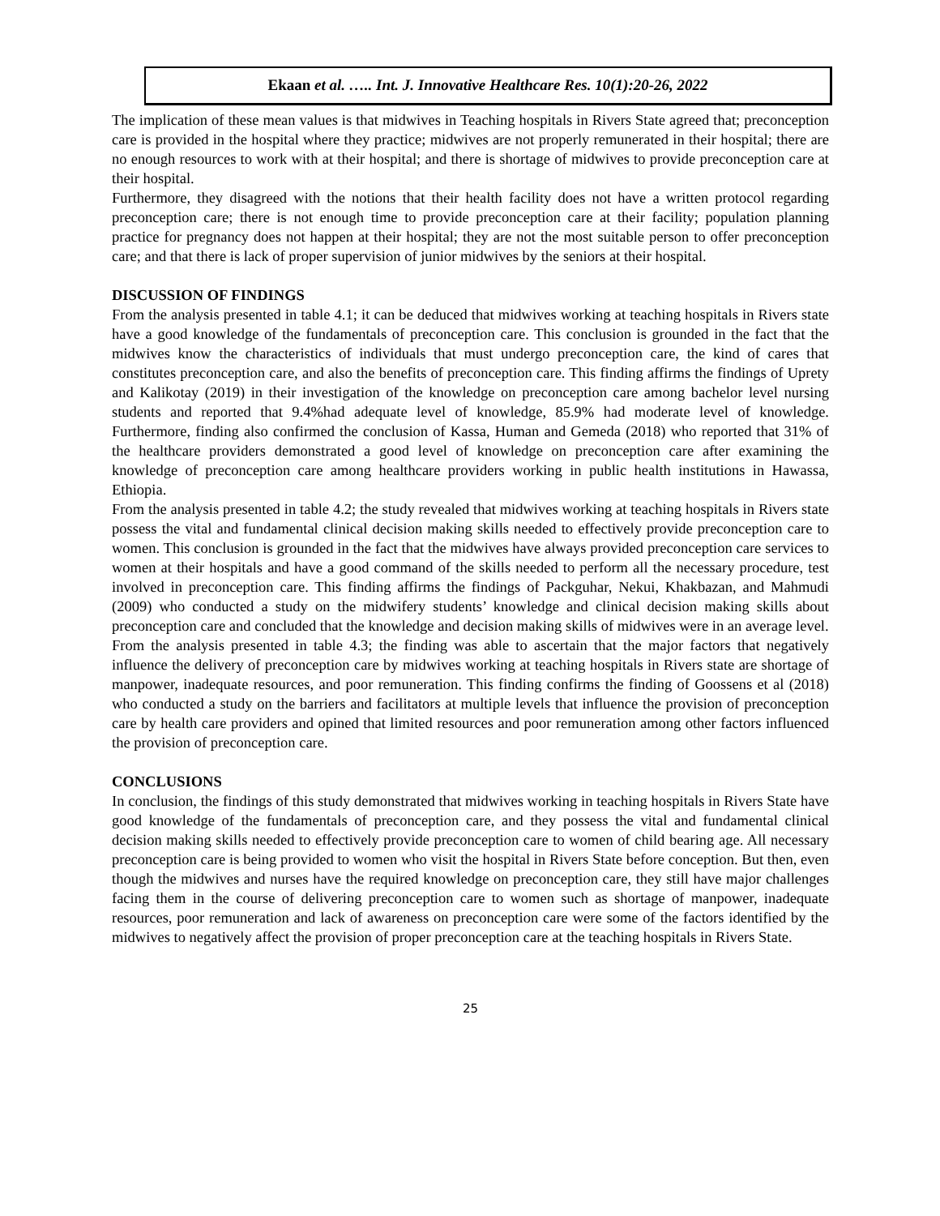Ekaan et al. ….. Int. J. Innovative Healthcare Res. 10(1):20-26, 2022
The implication of these mean values is that midwives in Teaching hospitals in Rivers State agreed that; preconception care is provided in the hospital where they practice; midwives are not properly remunerated in their hospital; there are no enough resources to work with at their hospital; and there is shortage of midwives to provide preconception care at their hospital.
Furthermore, they disagreed with the notions that their health facility does not have a written protocol regarding preconception care; there is not enough time to provide preconception care at their facility; population planning practice for pregnancy does not happen at their hospital; they are not the most suitable person to offer preconception care; and that there is lack of proper supervision of junior midwives by the seniors at their hospital.
DISCUSSION OF FINDINGS
From the analysis presented in table 4.1; it can be deduced that midwives working at teaching hospitals in Rivers state have a good knowledge of the fundamentals of preconception care. This conclusion is grounded in the fact that the midwives know the characteristics of individuals that must undergo preconception care, the kind of cares that constitutes preconception care, and also the benefits of preconception care. This finding affirms the findings of Uprety and Kalikotay (2019) in their investigation of the knowledge on preconception care among bachelor level nursing students and reported that 9.4%had adequate level of knowledge, 85.9% had moderate level of knowledge. Furthermore, finding also confirmed the conclusion of Kassa, Human and Gemeda (2018) who reported that 31% of the healthcare providers demonstrated a good level of knowledge on preconception care after examining the knowledge of preconception care among healthcare providers working in public health institutions in Hawassa, Ethiopia.
From the analysis presented in table 4.2; the study revealed that midwives working at teaching hospitals in Rivers state possess the vital and fundamental clinical decision making skills needed to effectively provide preconception care to women. This conclusion is grounded in the fact that the midwives have always provided preconception care services to women at their hospitals and have a good command of the skills needed to perform all the necessary procedure, test involved in preconception care. This finding affirms the findings of Packguhar, Nekui, Khakbazan, and Mahmudi (2009) who conducted a study on the midwifery students’ knowledge and clinical decision making skills about preconception care and concluded that the knowledge and decision making skills of midwives were in an average level.
From the analysis presented in table 4.3; the finding was able to ascertain that the major factors that negatively influence the delivery of preconception care by midwives working at teaching hospitals in Rivers state are shortage of manpower, inadequate resources, and poor remuneration. This finding confirms the finding of Goossens et al (2018) who conducted a study on the barriers and facilitators at multiple levels that influence the provision of preconception care by health care providers and opined that limited resources and poor remuneration among other factors influenced the provision of preconception care.
CONCLUSIONS
In conclusion, the findings of this study demonstrated that midwives working in teaching hospitals in Rivers State have good knowledge of the fundamentals of preconception care, and they possess the vital and fundamental clinical decision making skills needed to effectively provide preconception care to women of child bearing age. All necessary preconception care is being provided to women who visit the hospital in Rivers State before conception. But then, even though the midwives and nurses have the required knowledge on preconception care, they still have major challenges facing them in the course of delivering preconception care to women such as shortage of manpower, inadequate resources, poor remuneration and lack of awareness on preconception care were some of the factors identified by the midwives to negatively affect the provision of proper preconception care at the teaching hospitals in Rivers State.
25